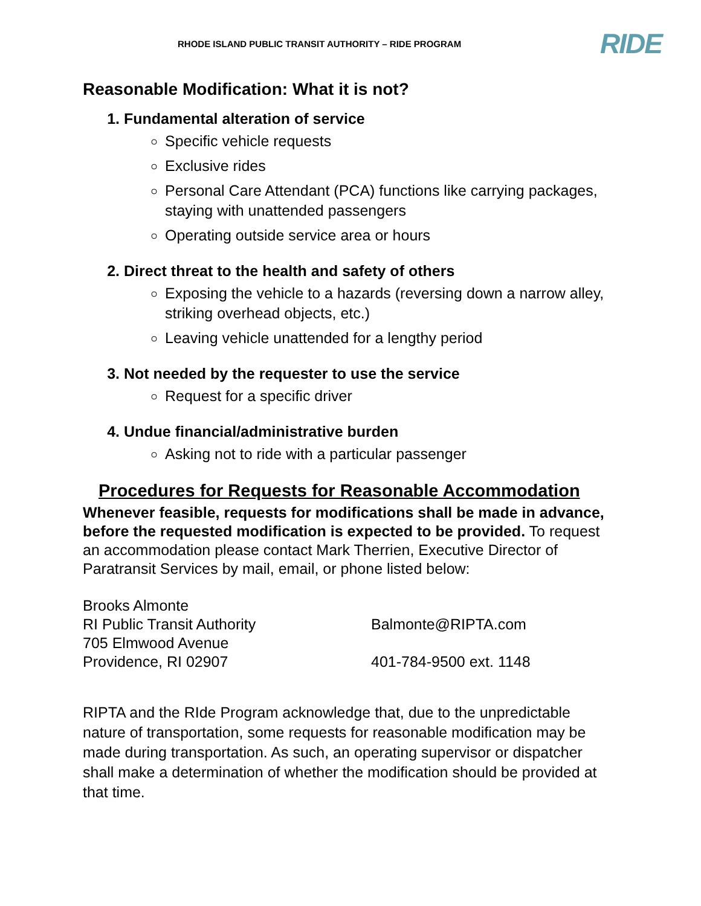RHODE ISLAND PUBLIC TRANSIT AUTHORITY – RIDE PROGRAM
RIDE
Reasonable Modification: What it is not?
1. Fundamental alteration of service
Specific vehicle requests
Exclusive rides
Personal Care Attendant (PCA) functions like carrying packages, staying with unattended passengers
Operating outside service area or hours
2. Direct threat to the health and safety of others
Exposing the vehicle to a hazards (reversing down a narrow alley, striking overhead objects, etc.)
Leaving vehicle unattended for a lengthy period
3. Not needed by the requester to use the service
Request for a specific driver
4. Undue financial/administrative burden
Asking not to ride with a particular passenger
Procedures for Requests for Reasonable Accommodation
Whenever feasible, requests for modifications shall be made in advance, before the requested modification is expected to be provided. To request an accommodation please contact Mark Therrien, Executive Director of Paratransit Services by mail, email, or phone listed below:
Brooks Almonte
RI Public Transit Authority
705 Elmwood Avenue
Providence, RI 02907
Balmonte@RIPTA.com
401-784-9500 ext. 1148
RIPTA and the RIde Program acknowledge that, due to the unpredictable nature of transportation, some requests for reasonable modification may be made during transportation. As such, an operating supervisor or dispatcher shall make a determination of whether the modification should be provided at that time.